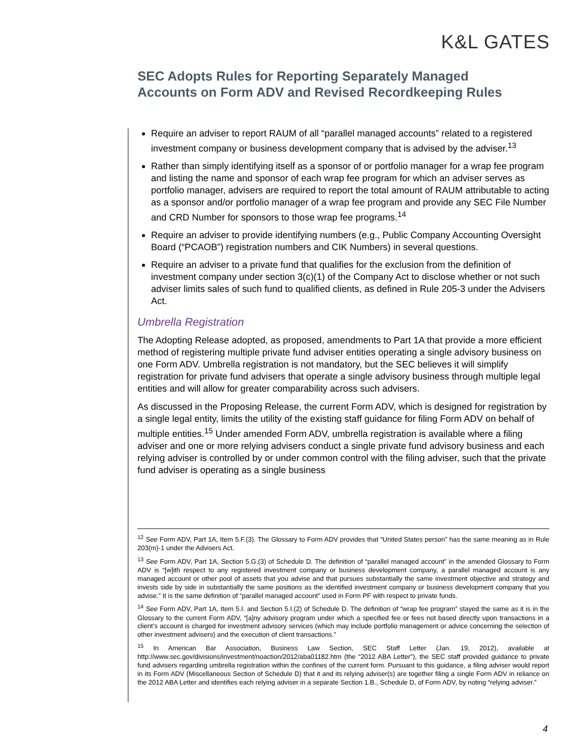K&L GATES
SEC Adopts Rules for Reporting Separately Managed Accounts on Form ADV and Revised Recordkeeping Rules
Require an adviser to report RAUM of all “parallel managed accounts” related to a registered investment company or business development company that is advised by the adviser.<sup>13</sup>
Rather than simply identifying itself as a sponsor of or portfolio manager for a wrap fee program and listing the name and sponsor of each wrap fee program for which an adviser serves as portfolio manager, advisers are required to report the total amount of RAUM attributable to acting as a sponsor and/or portfolio manager of a wrap fee program and provide any SEC File Number and CRD Number for sponsors to those wrap fee programs.<sup>14</sup>
Require an adviser to provide identifying numbers (e.g., Public Company Accounting Oversight Board (“PCAOB”) registration numbers and CIK Numbers) in several questions.
Require an adviser to a private fund that qualifies for the exclusion from the definition of investment company under section 3(c)(1) of the Company Act to disclose whether or not such adviser limits sales of such fund to qualified clients, as defined in Rule 205-3 under the Advisers Act.
Umbrella Registration
The Adopting Release adopted, as proposed, amendments to Part 1A that provide a more efficient method of registering multiple private fund adviser entities operating a single advisory business on one Form ADV. Umbrella registration is not mandatory, but the SEC believes it will simplify registration for private fund advisers that operate a single advisory business through multiple legal entities and will allow for greater comparability across such advisers.
As discussed in the Proposing Release, the current Form ADV, which is designed for registration by a single legal entity, limits the utility of the existing staff guidance for filing Form ADV on behalf of multiple entities.<sup>15</sup> Under amended Form ADV, umbrella registration is available where a filing adviser and one or more relying advisers conduct a single private fund advisory business and each relying adviser is controlled by or under common control with the filing adviser, such that the private fund adviser is operating as a single business
<sup>12</sup> See Form ADV, Part 1A, Item 5.F.(3). The Glossary to Form ADV provides that “United States person” has the same meaning as in Rule 203(m)-1 under the Advisers Act.
<sup>13</sup> See Form ADV, Part 1A, Section 5.G.(3) of Schedule D. The definition of “parallel managed account” in the amended Glossary to Form ADV is “[w]ith respect to any registered investment company or business development company, a parallel managed account is any managed account or other pool of assets that you advise and that pursues substantially the same investment objective and strategy and invests side by side in substantially the same positions as the identified investment company or business development company that you advise.” It is the same definition of “parallel managed account” used in Form PF with respect to private funds.
<sup>14</sup> See Form ADV, Part 1A, Item 5.I. and Section 5.I.(2) of Schedule D. The definition of “wrap fee program” stayed the same as it is in the Glossary to the current Form ADV, “[a]ny advisory program under which a specified fee or fees not based directly upon transactions in a client’s account is charged for investment advisory services (which may include portfolio management or advice concerning the selection of other investment advisers) and the execution of client transactions.”
<sup>15</sup> In American Bar Association, Business Law Section, SEC Staff Letter (Jan. 19, 2012), available at http://www.sec.gov/divisions/investment/noaction/2012/aba01182.htm (the “2012 ABA Letter”), the SEC staff provided guidance to private fund advisers regarding umbrella registration within the confines of the current form. Pursuant to this guidance, a filing adviser would report in its Form ADV (Miscellaneous Section of Schedule D) that it and its relying adviser(s) are together filing a single Form ADV in reliance on the 2012 ABA Letter and identifies each relying adviser in a separate Section 1.B., Schedule D, of Form ADV, by noting “relying adviser.”
4